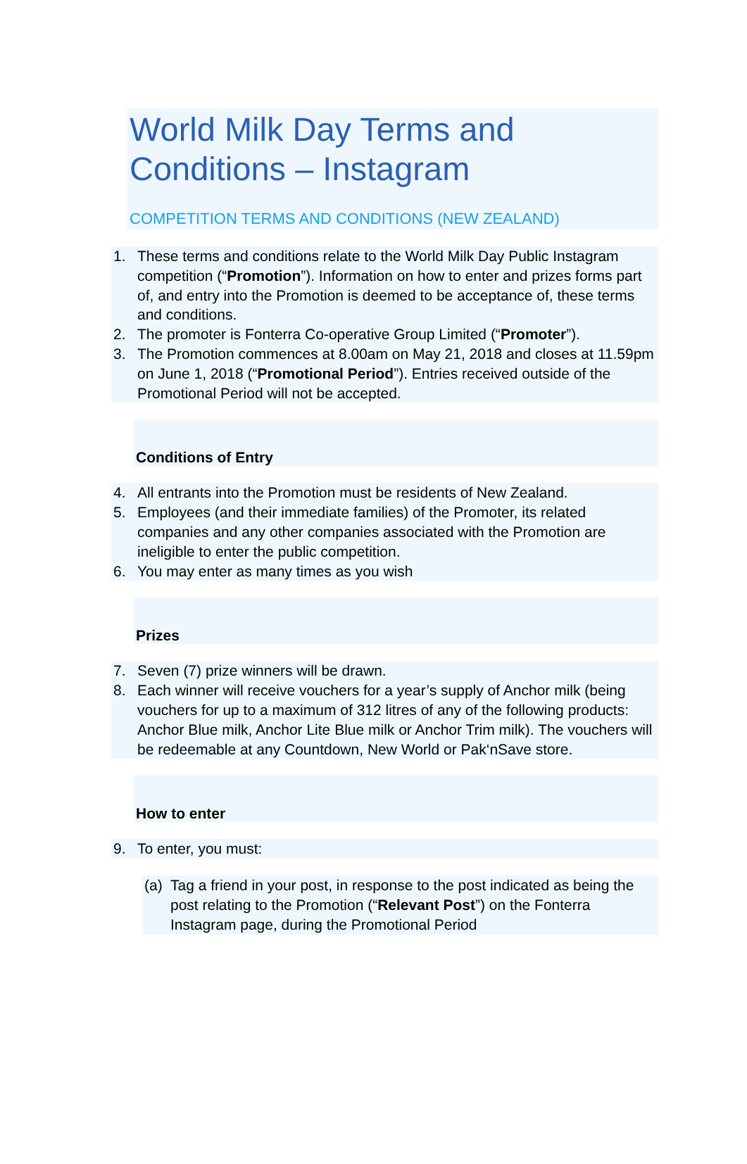World Milk Day Terms and
Conditions – Instagram
COMPETITION TERMS AND CONDITIONS (NEW ZEALAND)
1. These terms and conditions relate to the World Milk Day Public Instagram competition (“Promotion”). Information on how to enter and prizes forms part of, and entry into the Promotion is deemed to be acceptance of, these terms and conditions.
2. The promoter is Fonterra Co-operative Group Limited (“Promoter”).
3. The Promotion commences at 8.00am on May 21, 2018 and closes at 11.59pm on June 1, 2018 (“Promotional Period”). Entries received outside of the Promotional Period will not be accepted.
Conditions of Entry
4. All entrants into the Promotion must be residents of New Zealand.
5. Employees (and their immediate families) of the Promoter, its related companies and any other companies associated with the Promotion are ineligible to enter the public competition.
6. You may enter as many times as you wish
Prizes
7. Seven (7) prize winners will be drawn.
8. Each winner will receive vouchers for a year’s supply of Anchor milk (being vouchers for up to a maximum of 312 litres of any of the following products: Anchor Blue milk, Anchor Lite Blue milk or Anchor Trim milk). The vouchers will be redeemable at any Countdown, New World or Pak‘nSave store.
How to enter
9. To enter, you must:
(a) Tag a friend in your post, in response to the post indicated as being the post relating to the Promotion (“Relevant Post”) on the Fonterra Instagram page, during the Promotional Period